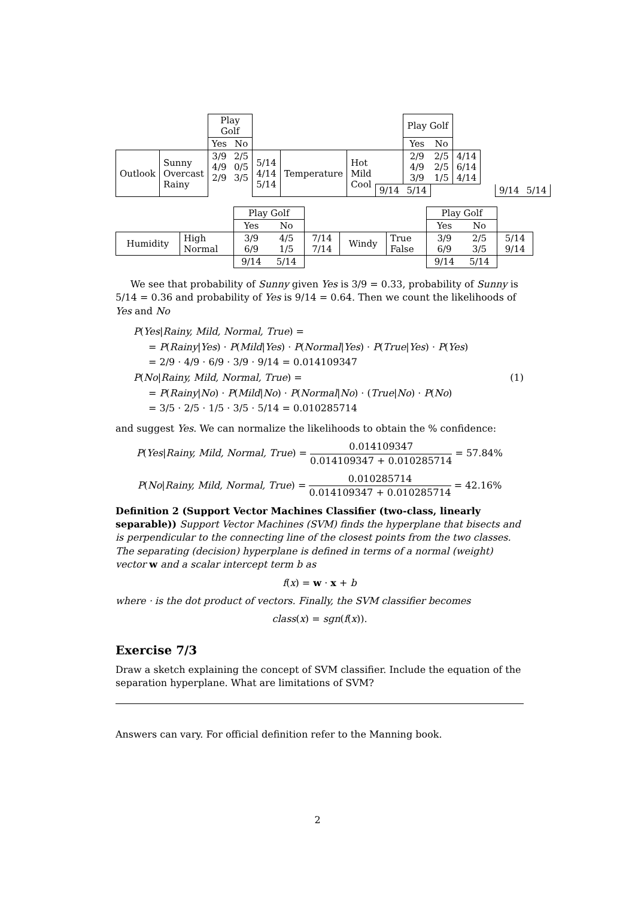| | | Play Golf | | | | | | Play Golf | | | | | | | |
| | | Yes | No | | | | | Yes | No | | | | | | |
| Outlook | Sunny Overcast Rainy | 3/9 4/9 2/9 | 2/5 0/5 3/5 | 5/14 4/14 5/14 | Temperature | Hot Mild Cool | | 2/9 4/9 3/9 | 2/5 2/5 1/5 | 4/14 6/14 4/14 | | | | | |
| | | | | | | | 9/14 | 5/14 | | | | | 9/14 | 5/14 | |
| | | Play Golf | | | | | Play Golf | | |
| | | Yes | No | | | | Yes | No | |
| Humidity | High Normal | 3/9 6/9 | 4/5 1/5 | 7/14 7/14 | Windy | True False | 3/9 6/9 | 2/5 3/5 | 5/14 9/14 |
| | | 9/14 | 5/14 | | | | 9/14 | 5/14 | |
We see that probability of Sunny given Yes is 3/9 = 0.33, probability of Sunny is 5/14 = 0.36 and probability of Yes is 9/14 = 0.64. Then we count the likelihoods of Yes and No
P(Yes|Rainy, Mild, Normal, True) =
= P(Rainy|Yes) · P(Mild|Yes) · P(Normal|Yes) · P(True|Yes) · P(Yes)
= 2/9 · 4/9 · 6/9 · 3/9 · 9/14 = 0.014109347
P(No|Rainy, Mild, Normal, True) = (1)
= P(Rainy|No) · P(Mild|No) · P(Normal|No) · (True|No) · P(No)
= 3/5 · 2/5 · 1/5 · 3/5 · 5/14 = 0.010285714
and suggest Yes. We can normalize the likelihoods to obtain the % confidence:
P(Yes|Rainy, Mild, Normal, True) = 0.014109347 0.014109347 + 0.010285714 = 57.84%
P(No|Rainy, Mild, Normal, True) = 0.010285714 0.014109347 + 0.010285714 = 42.16%
Definition 2 (Support Vector Machines Classifier (two-class, linearly separable)) Support Vector Machines (SVM) finds the hyperplane that bisects and is perpendicular to the connecting line of the closest points from the two classes. The separating (decision) hyperplane is defined in terms of a normal (weight) vector w and a scalar intercept term b as
f(x) = w · x + b
where · is the dot product of vectors. Finally, the SVM classifier becomes
class(x) = sgn(f(x)).
Exercise 7/3
Draw a sketch explaining the concept of SVM classifier. Include the equation of the separation hyperplane. What are limitations of SVM?
Answers can vary. For official definition refer to the Manning book.
2